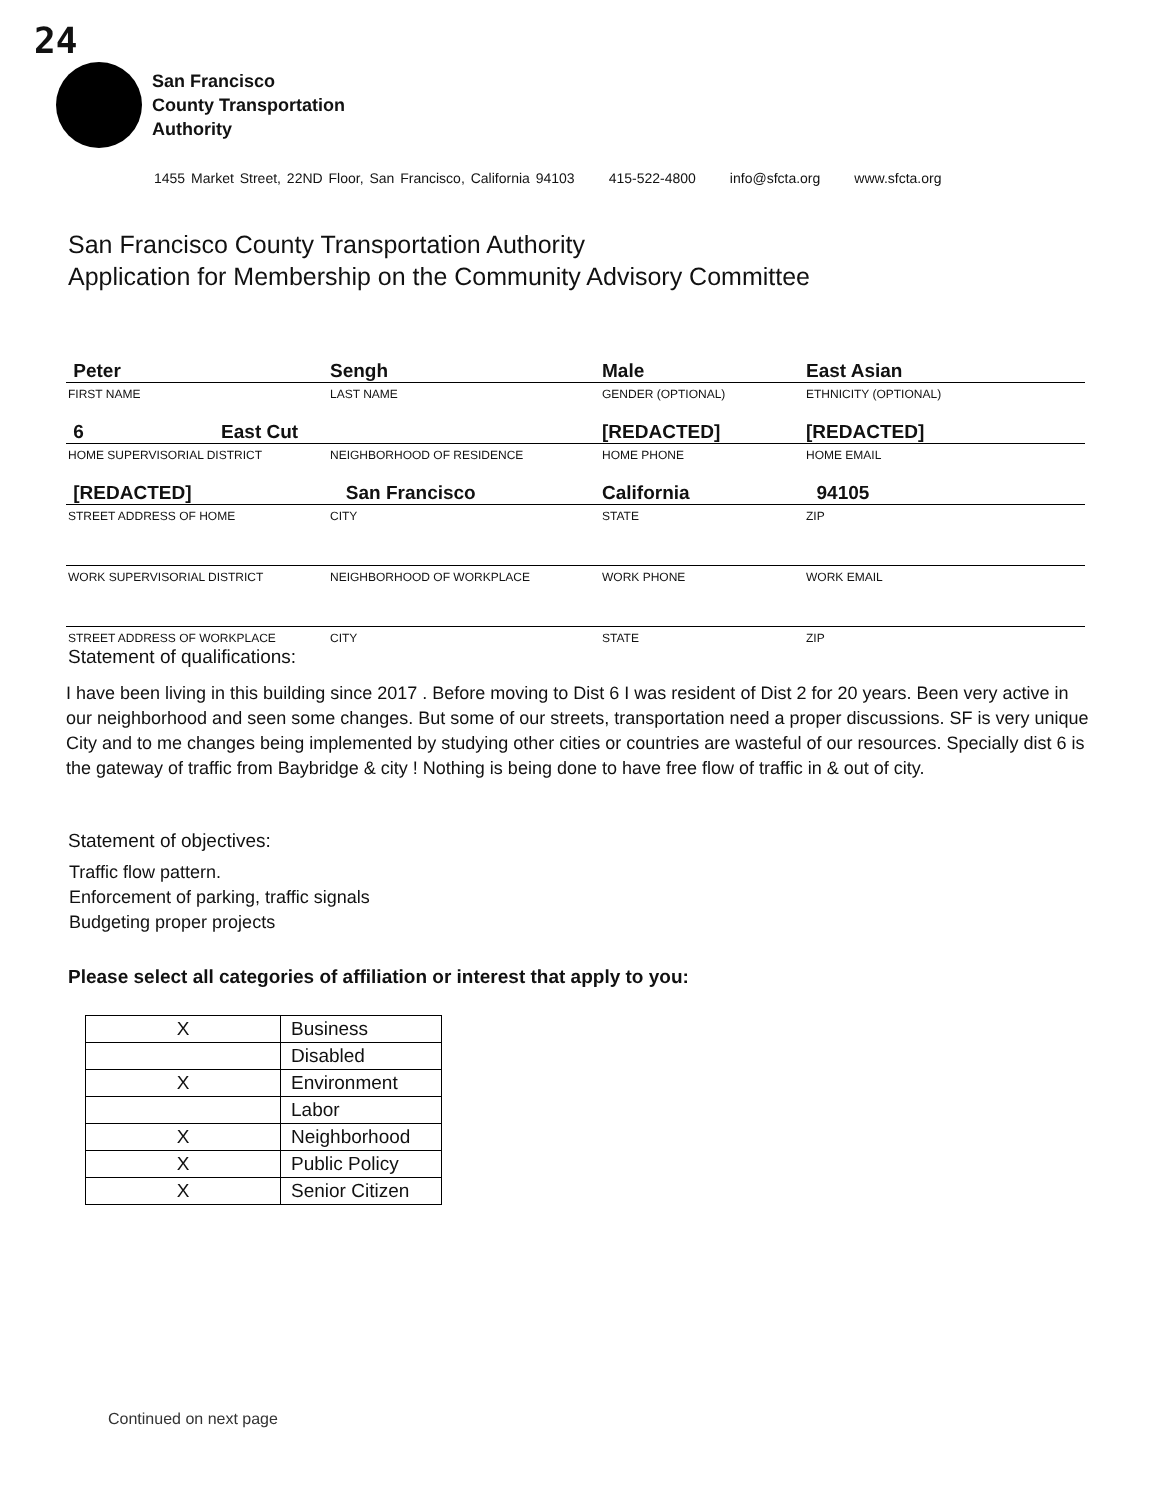24
San Francisco
County Transportation
Authority
1455 Market Street, 22ND Floor, San Francisco, California 94103 415-522-4800 info@sfcta.org www.sfcta.org
San Francisco County Transportation Authority
Application for Membership on the Community Advisory Committee
Peter
Sengh
Male
East Asian
FIRST NAME LAST NAME GENDER (OPTIONAL) ETHNICITY (OPTIONAL)
6 East Cut
[REDACTED]
[REDACTED]
HOME SUPERVISORIAL DISTRICT NEIGHBORHOOD OF RESIDENCE HOME PHONE HOME EMAIL
[REDACTED]
San Francisco
California
94105
STREET ADDRESS OF HOME CITY STATE ZIP
WORK SUPERVISORIAL DISTRICT NEIGHBORHOOD OF WORKPLACE WORK PHONE WORK EMAIL
STREET ADDRESS OF WORKPLACE CITY STATE ZIP
Statement of qualifications:
I have been living in this building since 2017 . Before moving to Dist 6 I was resident of Dist 2 for 20 years. Been very active in our neighborhood and seen some changes. But some of our streets, transportation need a proper discussions. SF is very unique City and to me changes being implemented by studying other cities or countries are wasteful of our resources. Specially dist 6 is the gateway of traffic from Baybridge & city ! Nothing is being done to have free flow of traffic in & out of city.
Statement of objectives:
Traffic flow pattern.
Enforcement of parking, traffic signals
Budgeting proper projects
Please select all categories of affiliation or interest that apply to you:
| X | Business |
| | Disabled |
| X | Environment |
| | Labor |
| X | Neighborhood |
| X | Public Policy |
| X | Senior Citizen |
Continued on next page